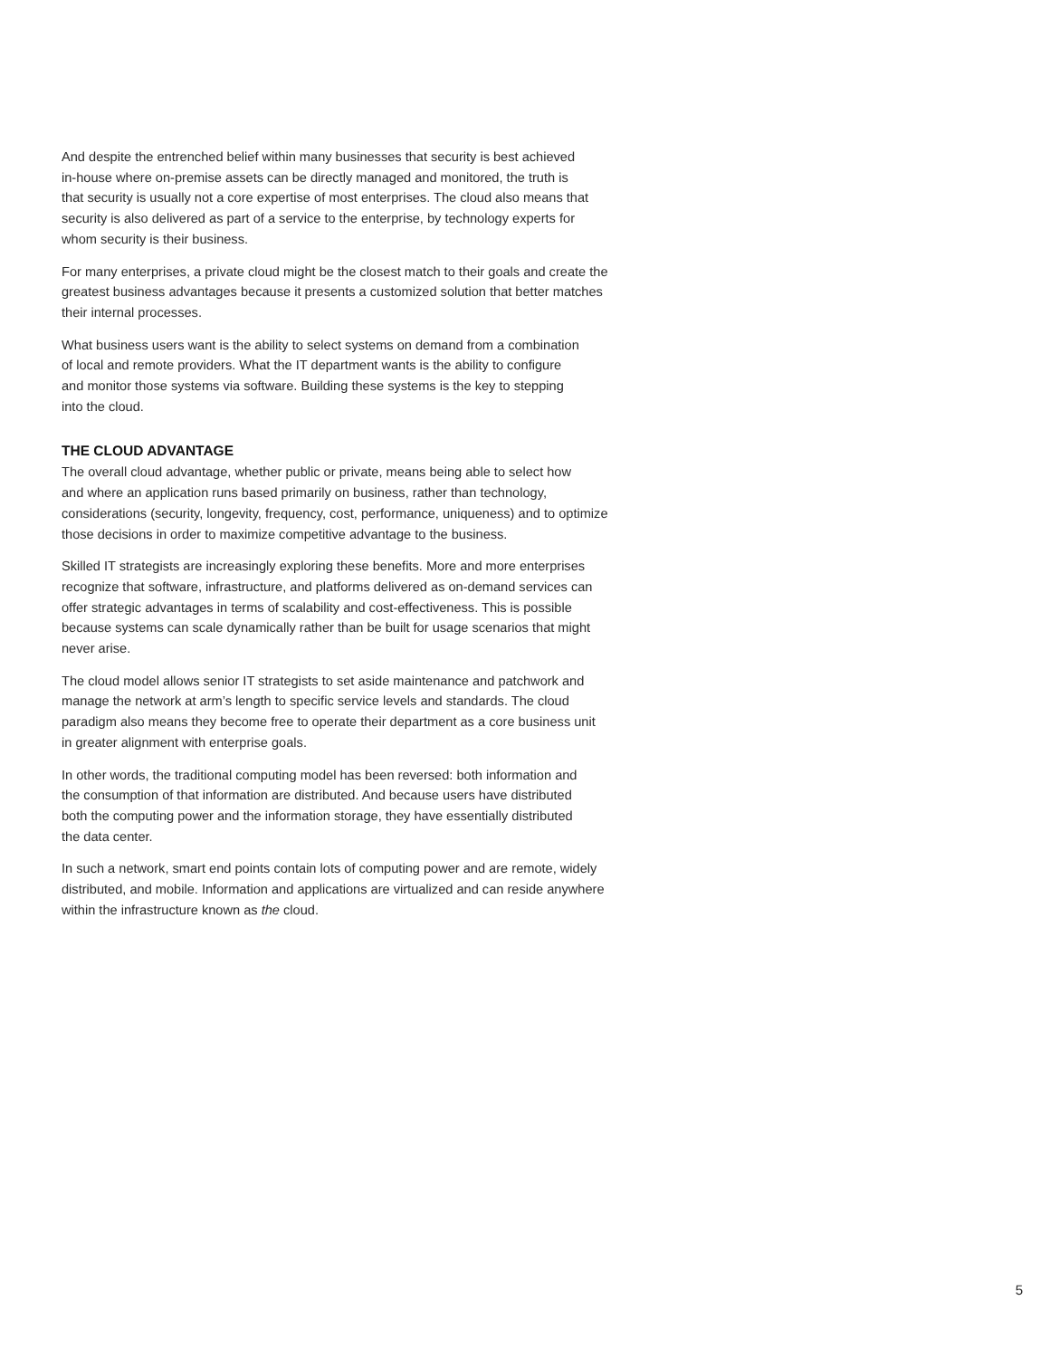And despite the entrenched belief within many businesses that security is best achieved
in-house where on-premise assets can be directly managed and monitored, the truth is
that security is usually not a core expertise of most enterprises. The cloud also means that
security is also delivered as part of a service to the enterprise, by technology experts for
whom security is their business.
For many enterprises, a private cloud might be the closest match to their goals and create the
greatest business advantages because it presents a customized solution that better matches
their internal processes.
What business users want is the ability to select systems on demand from a combination
of local and remote providers. What the IT department wants is the ability to configure
and monitor those systems via software. Building these systems is the key to stepping
into the cloud.
THE CLOUD ADVANTAGE
The overall cloud advantage, whether public or private, means being able to select how
and where an application runs based primarily on business, rather than technology,
considerations (security, longevity, frequency, cost, performance, uniqueness) and to optimize
those decisions in order to maximize competitive advantage to the business.
Skilled IT strategists are increasingly exploring these benefits. More and more enterprises
recognize that software, infrastructure, and platforms delivered as on-demand services can
offer strategic advantages in terms of scalability and cost-effectiveness. This is possible
because systems can scale dynamically rather than be built for usage scenarios that might
never arise.
The cloud model allows senior IT strategists to set aside maintenance and patchwork and
manage the network at arm’s length to specific service levels and standards. The cloud
paradigm also means they become free to operate their department as a core business unit
in greater alignment with enterprise goals.
In other words, the traditional computing model has been reversed: both information and
the consumption of that information are distributed. And because users have distributed
both the computing power and the information storage, they have essentially distributed
the data center.
In such a network, smart end points contain lots of computing power and are remote, widely
distributed, and mobile. Information and applications are virtualized and can reside anywhere
within the infrastructure known as the cloud.
5